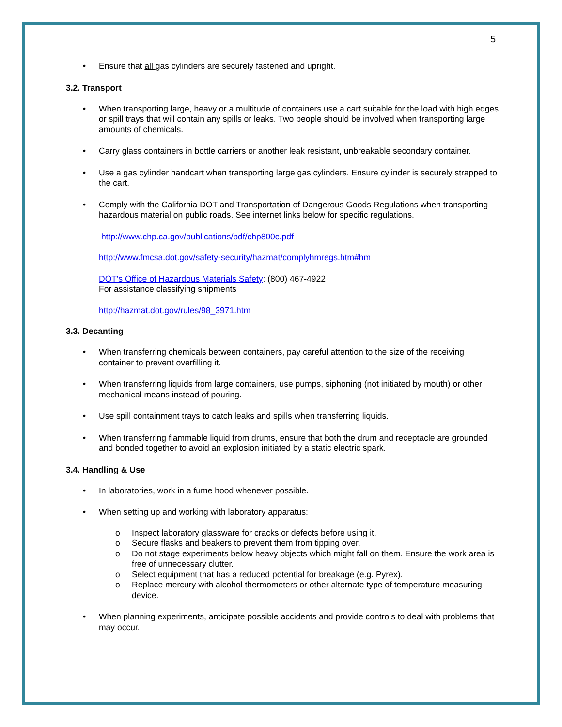5
• Ensure that all gas cylinders are securely fastened and upright.
3.2. Transport
• When transporting large, heavy or a multitude of containers use a cart suitable for the load with high edges or spill trays that will contain any spills or leaks. Two people should be involved when transporting large amounts of chemicals.
• Carry glass containers in bottle carriers or another leak resistant, unbreakable secondary container.
• Use a gas cylinder handcart when transporting large gas cylinders. Ensure cylinder is securely strapped to the cart.
• Comply with the California DOT and Transportation of Dangerous Goods Regulations when transporting hazardous material on public roads. See internet links below for specific regulations.
http://www.chp.ca.gov/publications/pdf/chp800c.pdf
http://www.fmcsa.dot.gov/safety-security/hazmat/complyhmregs.htm#hm
DOT's Office of Hazardous Materials Safety: (800) 467-4922
For assistance classifying shipments
http://hazmat.dot.gov/rules/98_3971.htm
3.3. Decanting
• When transferring chemicals between containers, pay careful attention to the size of the receiving container to prevent overfilling it.
• When transferring liquids from large containers, use pumps, siphoning (not initiated by mouth) or other mechanical means instead of pouring.
• Use spill containment trays to catch leaks and spills when transferring liquids.
• When transferring flammable liquid from drums, ensure that both the drum and receptacle are grounded and bonded together to avoid an explosion initiated by a static electric spark.
3.4. Handling & Use
• In laboratories, work in a fume hood whenever possible.
• When setting up and working with laboratory apparatus:
o Inspect laboratory glassware for cracks or defects before using it.
o Secure flasks and beakers to prevent them from tipping over.
o Do not stage experiments below heavy objects which might fall on them. Ensure the work area is free of unnecessary clutter.
o Select equipment that has a reduced potential for breakage (e.g. Pyrex).
o Replace mercury with alcohol thermometers or other alternate type of temperature measuring device.
• When planning experiments, anticipate possible accidents and provide controls to deal with problems that may occur.